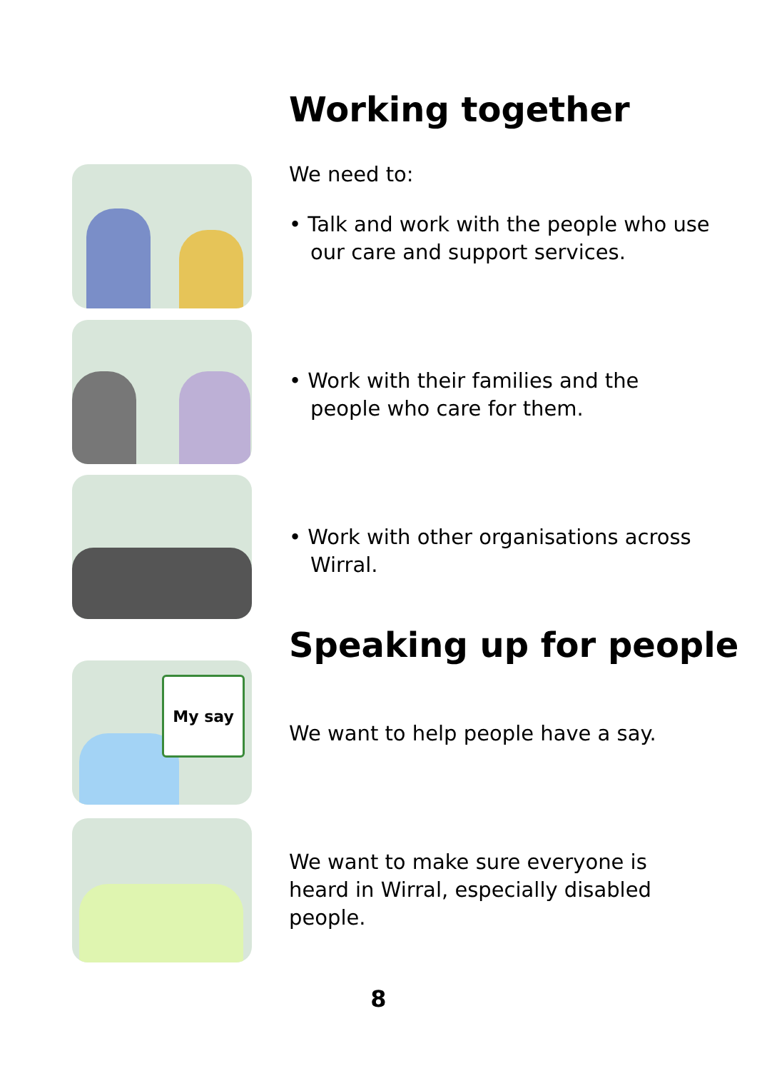Working together
We need to:
• Talk and work with the people who use our care and support services.
• Work with their families and the people who care for them.
• Work with other organisations across Wirral.
Speaking up for people
My say
We want to help people have a say.
We want to make sure everyone is heard in Wirral, especially disabled people.
8